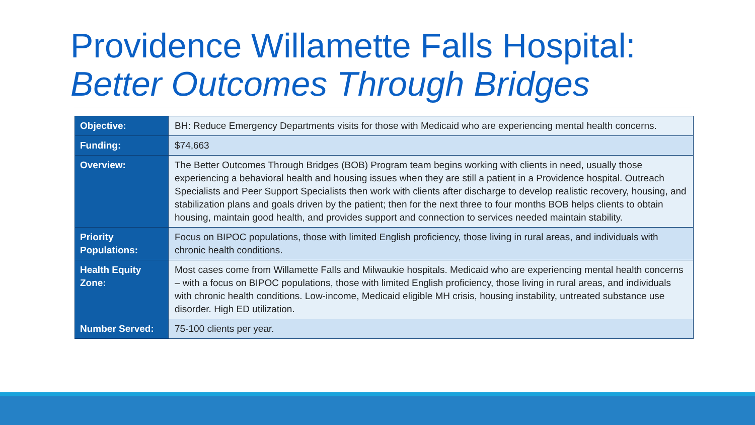Providence Willamette Falls Hospital:
Better Outcomes Through Bridges
| Objective: | BH: Reduce Emergency Departments visits for those with Medicaid who are experiencing mental health concerns. |
| Funding: | $74,663 |
| Overview: | The Better Outcomes Through Bridges (BOB) Program team begins working with clients in need, usually those experiencing a behavioral health and housing issues when they are still a patient in a Providence hospital. Outreach Specialists and Peer Support Specialists then work with clients after discharge to develop realistic recovery, housing, and stabilization plans and goals driven by the patient; then for the next three to four months BOB helps clients to obtain housing, maintain good health, and provides support and connection to services needed maintain stability. |
| Priority Populations: | Focus on BIPOC populations, those with limited English proficiency, those living in rural areas, and individuals with chronic health conditions. |
| Health Equity Zone: | Most cases come from Willamette Falls and Milwaukie hospitals. Medicaid who are experiencing mental health concerns – with a focus on BIPOC populations, those with limited English proficiency, those living in rural areas, and individuals with chronic health conditions. Low-income, Medicaid eligible MH crisis, housing instability, untreated substance use disorder. High ED utilization. |
| Number Served: | 75-100 clients per year. |